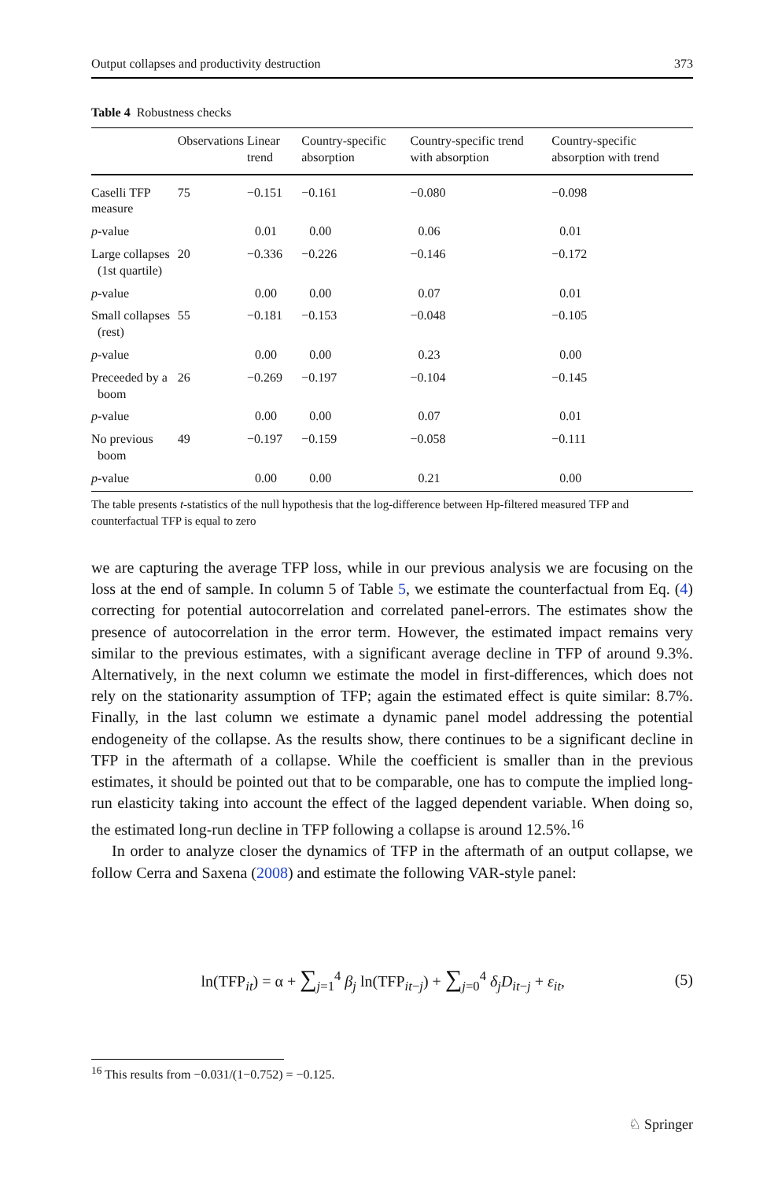Output collapses and productivity destruction 373
Table 4 Robustness checks
| | Observations | Linear trend | Country-specific absorption | Country-specific trend with absorption | Country-specific absorption with trend |
| --- | --- | --- | --- | --- | --- |
| Caselli TFP measure | 75 | −0.151 | −0.161 | −0.080 | −0.098 |
| p -value | | 0.01 | 0.00 | 0.06 | 0.01 |
| Large collapses (1st quartile) | 20 | −0.336 | −0.226 | −0.146 | −0.172 |
| p -value | | 0.00 | 0.00 | 0.07 | 0.01 |
| Small collapses (rest) | 55 | −0.181 | −0.153 | −0.048 | −0.105 |
| p -value | | 0.00 | 0.00 | 0.23 | 0.00 |
| Preceeded by a boom | 26 | −0.269 | −0.197 | −0.104 | −0.145 |
| p -value | | 0.00 | 0.00 | 0.07 | 0.01 |
| No previous boom | 49 | −0.197 | −0.159 | −0.058 | −0.111 |
| p -value | | 0.00 | 0.00 | 0.21 | 0.00 |
The table presents t-statistics of the null hypothesis that the log-difference between Hp-filtered measured TFP and counterfactual TFP is equal to zero
we are capturing the average TFP loss, while in our previous analysis we are focusing on the loss at the end of sample. In column 5 of Table 5, we estimate the counterfactual from Eq. (4) correcting for potential autocorrelation and correlated panel-errors. The estimates show the presence of autocorrelation in the error term. However, the estimated impact remains very similar to the previous estimates, with a significant average decline in TFP of around 9.3%. Alternatively, in the next column we estimate the model in first-differences, which does not rely on the stationarity assumption of TFP; again the estimated effect is quite similar: 8.7%. Finally, in the last column we estimate a dynamic panel model addressing the potential endogeneity of the collapse. As the results show, there continues to be a significant decline in TFP in the aftermath of a collapse. While the coefficient is smaller than in the previous estimates, it should be pointed out that to be comparable, one has to compute the implied long-run elasticity taking into account the effect of the lagged dependent variable. When doing so, the estimated long-run decline in TFP following a collapse is around 12.5%.<sup>16</sup>
In order to analyze closer the dynamics of TFP in the aftermath of an output collapse, we follow Cerra and Saxena (2008) and estimate the following VAR-style panel:
ln(TFP<sub>it</sub>) = α + ∑<sub>j=1</sub><sup>4</sup> β<sub>j</sub> ln(TFP<sub>it−j</sub>) + ∑<sub>j=0</sub><sup>4</sup> δ<sub>j</sub>D<sub>it−j</sub> + ε<sub>it</sub>,
(5)
<sup>16</sup> This results from −0.031/(1−0.752) = −0.125.
♘ Springer